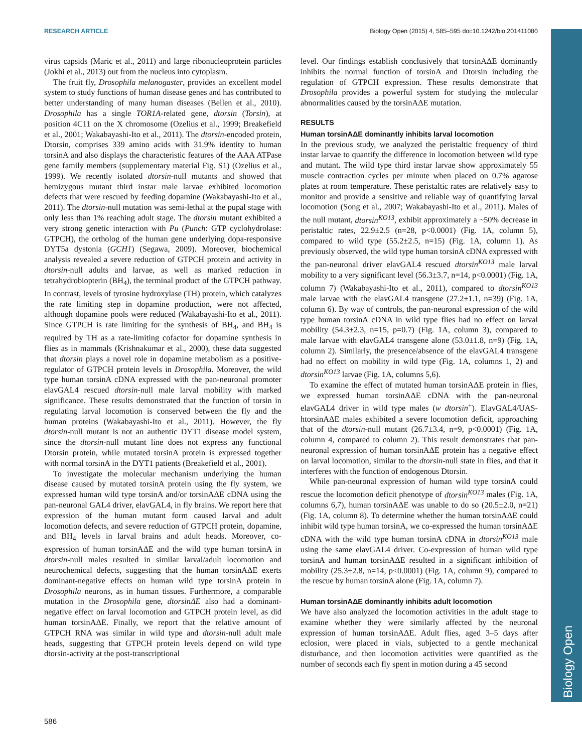RESEARCH ARTICLE Biology Open (2015) 4, 585–595 doi:10.1242/bio.201411080
Biology Open
virus capsids (Maric et al., 2011) and large ribonucleoprotein particles (Jokhi et al., 2013) out from the nucleus into cytoplasm.
The fruit fly, Drosophila melanogaster, provides an excellent model system to study functions of human disease genes and has contributed to better understanding of many human diseases (Bellen et al., 2010). Drosophila has a single TOR1A-related gene, dtorsin (Torsin), at position 4C11 on the X chromosome (Ozelius et al., 1999; Breakefield et al., 2001; Wakabayashi-Ito et al., 2011). The dtorsin-encoded protein, Dtorsin, comprises 339 amino acids with 31.9% identity to human torsinA and also displays the characteristic features of the AAA ATPase gene family members (supplementary material Fig. S1) (Ozelius et al., 1999). We recently isolated dtorsin-null mutants and showed that hemizygous mutant third instar male larvae exhibited locomotion defects that were rescued by feeding dopamine (Wakabayashi-Ito et al., 2011). The dtorsin-null mutation was semi-lethal at the pupal stage with only less than 1% reaching adult stage. The dtorsin mutant exhibited a very strong genetic interaction with Pu (Punch: GTP cyclohydrolase: GTPCH), the ortholog of the human gene underlying dopa-responsive DYT5a dystonia (GCH1) (Segawa, 2009). Moreover, biochemical analysis revealed a severe reduction of GTPCH protein and activity in dtorsin-null adults and larvae, as well as marked reduction in tetrahydrobiopterin (BH<sub>4</sub>), the terminal product of the GTPCH pathway. In contrast, levels of tyrosine hydroxylase (TH) protein, which catalyzes the rate limiting step in dopamine production, were not affected, although dopamine pools were reduced (Wakabayashi-Ito et al., 2011). Since GTPCH is rate limiting for the synthesis of BH<sub>4</sub>, and BH<sub>4</sub> is required by TH as a rate-limiting cofactor for dopamine synthesis in flies as in mammals (Krishnakumar et al., 2000), these data suggested that dtorsin plays a novel role in dopamine metabolism as a positive-regulator of GTPCH protein levels in Drosophila. Moreover, the wild type human torsinA cDNA expressed with the pan-neuronal promoter elavGAL4 rescued dtorsin-null male larval mobility with marked significance. These results demonstrated that the function of torsin in regulating larval locomotion is conserved between the fly and the human proteins (Wakabayashi-Ito et al., 2011). However, the fly dtorsin-null mutant is not an authentic DYT1 disease model system, since the dtorsin-null mutant line does not express any functional Dtorsin protein, while mutated torsinA protein is expressed together with normal torsinA in the DYT1 patients (Breakefield et al., 2001).
To investigate the molecular mechanism underlying the human disease caused by mutated torsinA protein using the fly system, we expressed human wild type torsinA and/or torsinAΔE cDNA using the pan-neuronal GAL4 driver, elavGAL4, in fly brains. We report here that expression of the human mutant form caused larval and adult locomotion defects, and severe reduction of GTPCH protein, dopamine, and BH<sub>4</sub> levels in larval brains and adult heads. Moreover, co-expression of human torsinAΔE and the wild type human torsinA in dtorsin-null males resulted in similar larval/adult locomotion and neurochemical defects, suggesting that the human torsinAΔE exerts dominant-negative effects on human wild type torsinA protein in Drosophila neurons, as in human tissues. Furthermore, a comparable mutation in the Drosophila gene, dtorsinΔE also had a dominant-negative effect on larval locomotion and GTPCH protein level, as did human torsinAΔE. Finally, we report that the relative amount of GTPCH RNA was similar in wild type and dtorsin-null adult male heads, suggesting that GTPCH protein levels depend on wild type dtorsin-activity at the post-transcriptional
level. Our findings establish conclusively that torsinAΔE dominantly inhibits the normal function of torsinA and Dtorsin including the regulation of GTPCH expression. These results demonstrate that Drosophila provides a powerful system for studying the molecular abnormalities caused by the torsinAΔE mutation.
RESULTS
Human torsinAΔE dominantly inhibits larval locomotion
In the previous study, we analyzed the peristaltic frequency of third instar larvae to quantify the difference in locomotion between wild type and mutant. The wild type third instar larvae show approximately 55 muscle contraction cycles per minute when placed on 0.7% agarose plates at room temperature. These peristaltic rates are relatively easy to monitor and provide a sensitive and reliable way of quantifying larval locomotion (Song et al., 2007; Wakabayashi-Ito et al., 2011). Males of the null mutant, dtorsin<sup>KO13</sup>, exhibit approximately a ~50% decrease in peristaltic rates, 22.9±2.5 (n=28, p<0.0001) (Fig. 1A, column 5), compared to wild type (55.2±2.5, n=15) (Fig. 1A, column 1). As previously observed, the wild type human torsinA cDNA expressed with the pan-neuronal driver elavGAL4 rescued dtorsin<sup>KO13</sup> male larval mobility to a very significant level (56.3±3.7, n=14, p<0.0001) (Fig. 1A, column 7) (Wakabayashi-Ito et al., 2011), compared to dtorsin<sup>KO13</sup> male larvae with the elavGAL4 transgene (27.2±1.1, n=39) (Fig. 1A, column 6). By way of controls, the pan-neuronal expression of the wild type human torsinA cDNA in wild type flies had no effect on larval mobility (54.3±2.3, n=15, p=0.7) (Fig. 1A, column 3), compared to male larvae with elavGAL4 transgene alone (53.0±1.8, n=9) (Fig. 1A, column 2). Similarly, the presence/absence of the elavGAL4 transgene had no effect on mobility in wild type (Fig. 1A, columns 1, 2) and dtorsin<sup>KO13</sup> larvae (Fig. 1A, columns 5,6).
To examine the effect of mutated human torsinAΔE protein in flies, we expressed human torsinAΔE cDNA with the pan-neuronal elavGAL4 driver in wild type males (w dtorsin<sup>+</sup>). ElavGAL4/UAS-htorsinAΔE males exhibited a severe locomotion deficit, approaching that of the dtorsin-null mutant (26.7±3.4, n=9, p<0.0001) (Fig. 1A, column 4, compared to column 2). This result demonstrates that pan-neuronal expression of human torsinAΔE protein has a negative effect on larval locomotion, similar to the dtorsin-null state in flies, and that it interferes with the function of endogenous Dtorsin.
While pan-neuronal expression of human wild type torsinA could rescue the locomotion deficit phenotype of dtorsin<sup>KO13</sup> males (Fig. 1A, columns 6,7), human torsinAΔE was unable to do so (20.5±2.0, n=21) (Fig. 1A, column 8). To determine whether the human torsinAΔE could inhibit wild type human torsinA, we co-expressed the human torsinAΔE cDNA with the wild type human torsinA cDNA in dtorsin<sup>KO13</sup> male using the same elavGAL4 driver. Co-expression of human wild type torsinA and human torsinAΔE resulted in a significant inhibition of mobility (25.3±2.8, n=14, p<0.0001) (Fig. 1A, column 9), compared to the rescue by human torsinA alone (Fig. 1A, column 7).
Human torsinAΔE dominantly inhibits adult locomotion
We have also analyzed the locomotion activities in the adult stage to examine whether they were similarly affected by the neuronal expression of human torsinAΔE. Adult flies, aged 3–5 days after eclosion, were placed in vials, subjected to a gentle mechanical disturbance, and then locomotion activities were quantified as the number of seconds each fly spent in motion during a 45 second
586